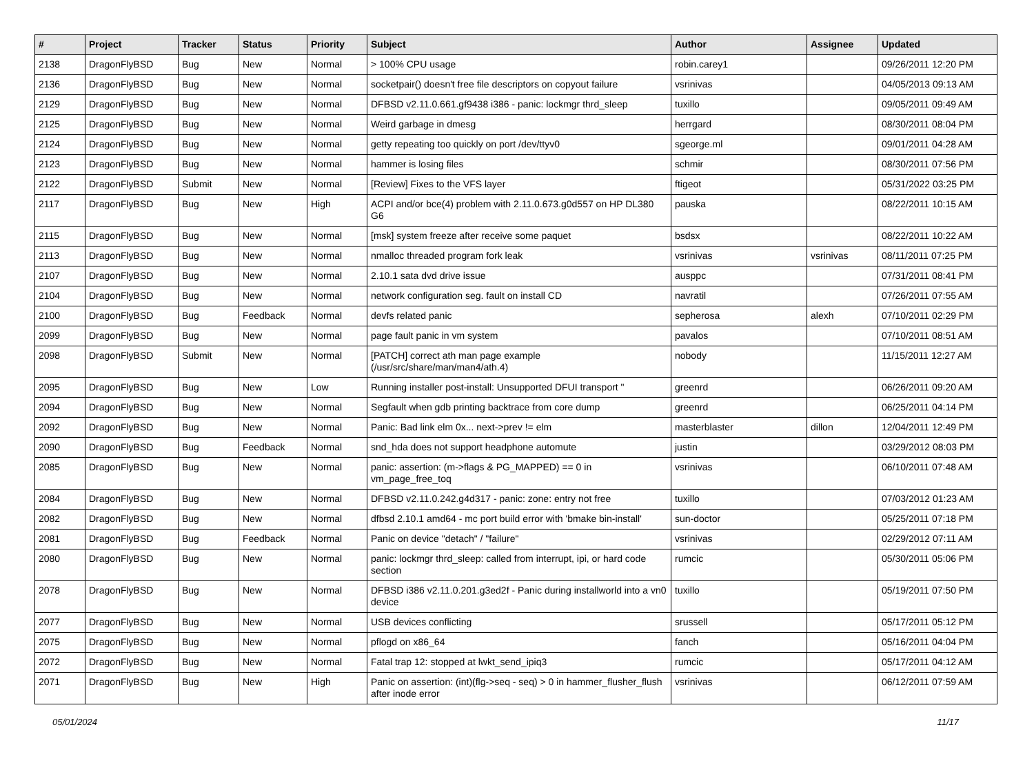| # | Project | Tracker | Status | Priority | Subject | Author | Assignee | Updated |
| --- | --- | --- | --- | --- | --- | --- | --- | --- |
| 2138 | DragonFlyBSD | Bug | New | Normal | > 100% CPU usage | robin.carey1 | | 09/26/2011 12:20 PM |
| 2136 | DragonFlyBSD | Bug | New | Normal | socketpair() doesn't free file descriptors on copyout failure | vsrinivas | | 04/05/2013 09:13 AM |
| 2129 | DragonFlyBSD | Bug | New | Normal | DFBSD v2.11.0.661.gf9438 i386 - panic: lockmgr thrd_sleep | tuxillo | | 09/05/2011 09:49 AM |
| 2125 | DragonFlyBSD | Bug | New | Normal | Weird garbage in dmesg | herrgard | | 08/30/2011 08:04 PM |
| 2124 | DragonFlyBSD | Bug | New | Normal | getty repeating too quickly on port /dev/ttyv0 | sgeorge.ml | | 09/01/2011 04:28 AM |
| 2123 | DragonFlyBSD | Bug | New | Normal | hammer is losing files | schmir | | 08/30/2011 07:56 PM |
| 2122 | DragonFlyBSD | Submit | New | Normal | [Review] Fixes to the VFS layer | ftigeot | | 05/31/2022 03:25 PM |
| 2117 | DragonFlyBSD | Bug | New | High | ACPI and/or bce(4) problem with 2.11.0.673.g0d557 on HP DL380 G6 | pauska | | 08/22/2011 10:15 AM |
| 2115 | DragonFlyBSD | Bug | New | Normal | [msk] system freeze after receive some paquet | bsdsx | | 08/22/2011 10:22 AM |
| 2113 | DragonFlyBSD | Bug | New | Normal | nmalloc threaded program fork leak | vsrinivas | vsrinivas | 08/11/2011 07:25 PM |
| 2107 | DragonFlyBSD | Bug | New | Normal | 2.10.1 sata dvd drive issue | ausppc | | 07/31/2011 08:41 PM |
| 2104 | DragonFlyBSD | Bug | New | Normal | network configuration seg. fault on install CD | navratil | | 07/26/2011 07:55 AM |
| 2100 | DragonFlyBSD | Bug | Feedback | Normal | devfs related panic | sepherosa | alexh | 07/10/2011 02:29 PM |
| 2099 | DragonFlyBSD | Bug | New | Normal | page fault panic in vm system | pavalos | | 07/10/2011 08:51 AM |
| 2098 | DragonFlyBSD | Submit | New | Normal | [PATCH] correct ath man page example (/usr/src/share/man/man4/ath.4) | nobody | | 11/15/2011 12:27 AM |
| 2095 | DragonFlyBSD | Bug | New | Low | Running installer post-install: Unsupported DFUI transport " | greenrd | | 06/26/2011 09:20 AM |
| 2094 | DragonFlyBSD | Bug | New | Normal | Segfault when gdb printing backtrace from core dump | greenrd | | 06/25/2011 04:14 PM |
| 2092 | DragonFlyBSD | Bug | New | Normal | Panic: Bad link elm 0x... next->prev != elm | masterblaster | dillon | 12/04/2011 12:49 PM |
| 2090 | DragonFlyBSD | Bug | Feedback | Normal | snd_hda does not support headphone automute | justin | | 03/29/2012 08:03 PM |
| 2085 | DragonFlyBSD | Bug | New | Normal | panic: assertion: (m->flags & PG_MAPPED) == 0 in vm_page_free_toq | vsrinivas | | 06/10/2011 07:48 AM |
| 2084 | DragonFlyBSD | Bug | New | Normal | DFBSD v2.11.0.242.g4d317 - panic: zone: entry not free | tuxillo | | 07/03/2012 01:23 AM |
| 2082 | DragonFlyBSD | Bug | New | Normal | dfbsd 2.10.1 amd64 - mc port build error with 'bmake bin-install' | sun-doctor | | 05/25/2011 07:18 PM |
| 2081 | DragonFlyBSD | Bug | Feedback | Normal | Panic on device "detach" / "failure" | vsrinivas | | 02/29/2012 07:11 AM |
| 2080 | DragonFlyBSD | Bug | New | Normal | panic: lockmgr thrd_sleep: called from interrupt, ipi, or hard code section | rumcic | | 05/30/2011 05:06 PM |
| 2078 | DragonFlyBSD | Bug | New | Normal | DFBSD i386 v2.11.0.201.g3ed2f - Panic during installworld into a vn0 device | tuxillo | | 05/19/2011 07:50 PM |
| 2077 | DragonFlyBSD | Bug | New | Normal | USB devices conflicting | srussell | | 05/17/2011 05:12 PM |
| 2075 | DragonFlyBSD | Bug | New | Normal | pflogd on x86_64 | fanch | | 05/16/2011 04:04 PM |
| 2072 | DragonFlyBSD | Bug | New | Normal | Fatal trap 12: stopped at lwkt_send_ipiq3 | rumcic | | 05/17/2011 04:12 AM |
| 2071 | DragonFlyBSD | Bug | New | High | Panic on assertion: (int)(flg->seq - seq) > 0 in hammer_flusher_flush after inode error | vsrinivas | | 06/12/2011 07:59 AM |
05/01/2024 11/17